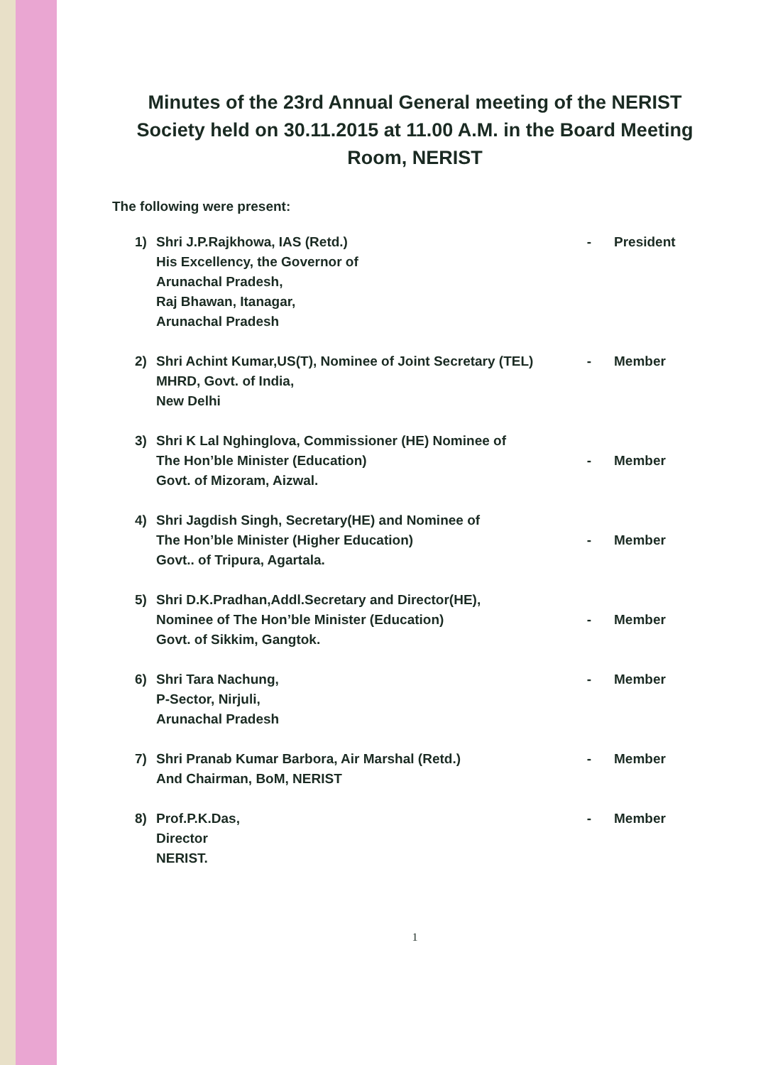Minutes of the 23rd Annual General meeting of the NERIST Society held on 30.11.2015 at 11.00 A.M. in the Board Meeting Room, NERIST
The following were present:
| 1) | Shri J.P.Rajkhowa, IAS (Retd.) His Excellency, the Governor of Arunachal Pradesh, Raj Bhawan, Itanagar, Arunachal Pradesh | - | President |
| 2) | Shri Achint Kumar,US(T), Nominee of Joint Secretary (TEL) MHRD, Govt. of India, New Delhi | - | Member |
| 3) | Shri K Lal Nghinglova, Commissioner (HE) Nominee of The Hon’ble Minister (Education) Govt. of Mizoram, Aizwal. | - | Member |
| 4) | Shri Jagdish Singh, Secretary(HE) and Nominee of The Hon’ble Minister (Higher Education) Govt.. of Tripura, Agartala. | - | Member |
| 5) | Shri D.K.Pradhan,Addl.Secretary and Director(HE), Nominee of The Hon’ble Minister (Education) Govt. of Sikkim, Gangtok. | - | Member |
| 6) | Shri Tara Nachung, P-Sector, Nirjuli, Arunachal Pradesh | - | Member |
| 7) | Shri Pranab Kumar Barbora, Air Marshal (Retd.) And Chairman, BoM, NERIST | - | Member |
| 8) | Prof.P.K.Das, Director NERIST. | - | Member |
1